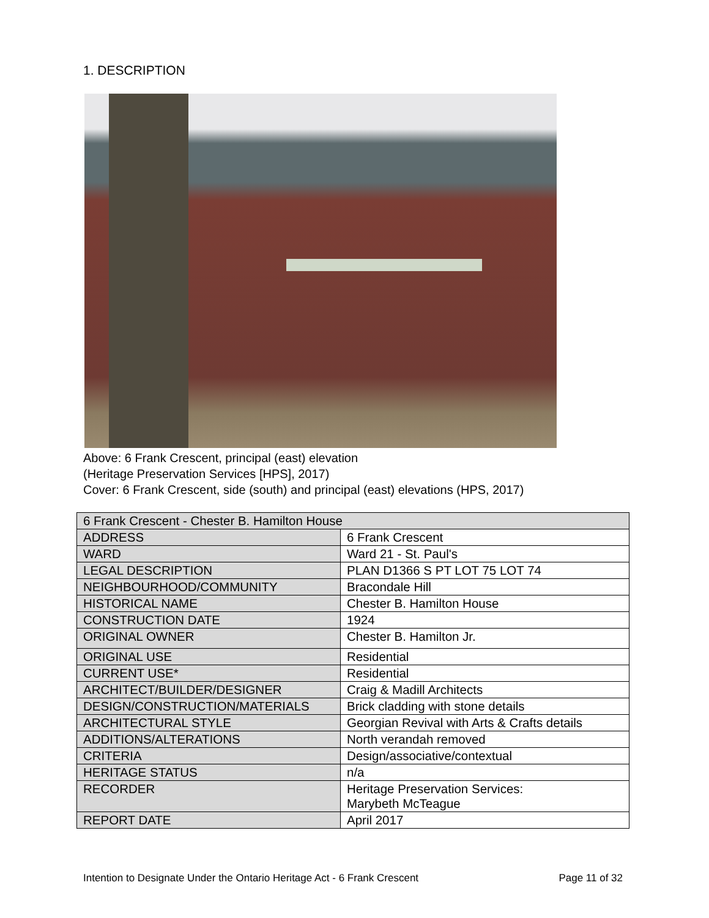1. DESCRIPTION
Above: 6 Frank Crescent, principal (east) elevation
(Heritage Preservation Services [HPS], 2017)
Cover: 6 Frank Crescent, side (south) and principal (east) elevations (HPS, 2017)
| 6 Frank Crescent - Chester B. Hamilton House | |
| --- | --- |
| ADDRESS | 6 Frank Crescent |
| WARD | Ward 21 - St. Paul's |
| LEGAL DESCRIPTION | PLAN D1366 S PT LOT 75 LOT 74 |
| NEIGHBOURHOOD/COMMUNITY | Bracondale Hill |
| HISTORICAL NAME | Chester B. Hamilton House |
| CONSTRUCTION DATE | 1924 |
| ORIGINAL OWNER | Chester B. Hamilton Jr. |
| ORIGINAL USE | Residential |
| CURRENT USE* | Residential |
| ARCHITECT/BUILDER/DESIGNER | Craig & Madill Architects |
| DESIGN/CONSTRUCTION/MATERIALS | Brick cladding with stone details |
| ARCHITECTURAL STYLE | Georgian Revival with Arts & Crafts details |
| ADDITIONS/ALTERATIONS | North verandah removed |
| CRITERIA | Design/associative/contextual |
| HERITAGE STATUS | n/a |
| RECORDER | Heritage Preservation Services: Marybeth McTeague |
| REPORT DATE | April 2017 |
Intention to Designate Under the Ontario Heritage Act - 6 Frank Crescent Page 11 of 32